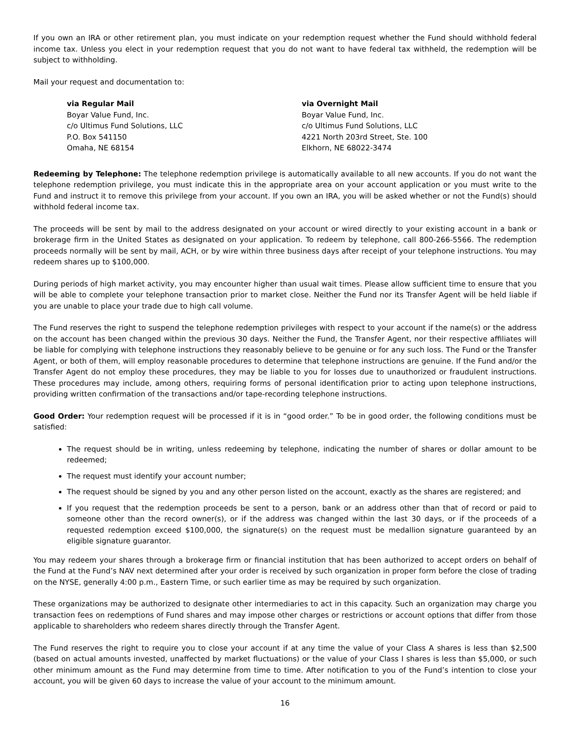If you own an IRA or other retirement plan, you must indicate on your redemption request whether the Fund should withhold federal income tax. Unless you elect in your redemption request that you do not want to have federal tax withheld, the redemption will be subject to withholding.
Mail your request and documentation to:
via Regular Mail
Boyar Value Fund, Inc.
c/o Ultimus Fund Solutions, LLC
P.O. Box 541150
Omaha, NE 68154
via Overnight Mail
Boyar Value Fund, Inc.
c/o Ultimus Fund Solutions, LLC
4221 North 203rd Street, Ste. 100
Elkhorn, NE 68022-3474
Redeeming by Telephone: The telephone redemption privilege is automatically available to all new accounts. If you do not want the telephone redemption privilege, you must indicate this in the appropriate area on your account application or you must write to the Fund and instruct it to remove this privilege from your account. If you own an IRA, you will be asked whether or not the Fund(s) should withhold federal income tax.
The proceeds will be sent by mail to the address designated on your account or wired directly to your existing account in a bank or brokerage firm in the United States as designated on your application. To redeem by telephone, call 800-266-5566. The redemption proceeds normally will be sent by mail, ACH, or by wire within three business days after receipt of your telephone instructions. You may redeem shares up to $100,000.
During periods of high market activity, you may encounter higher than usual wait times. Please allow sufficient time to ensure that you will be able to complete your telephone transaction prior to market close. Neither the Fund nor its Transfer Agent will be held liable if you are unable to place your trade due to high call volume.
The Fund reserves the right to suspend the telephone redemption privileges with respect to your account if the name(s) or the address on the account has been changed within the previous 30 days. Neither the Fund, the Transfer Agent, nor their respective affiliates will be liable for complying with telephone instructions they reasonably believe to be genuine or for any such loss. The Fund or the Transfer Agent, or both of them, will employ reasonable procedures to determine that telephone instructions are genuine. If the Fund and/or the Transfer Agent do not employ these procedures, they may be liable to you for losses due to unauthorized or fraudulent instructions. These procedures may include, among others, requiring forms of personal identification prior to acting upon telephone instructions, providing written confirmation of the transactions and/or tape-recording telephone instructions.
Good Order: Your redemption request will be processed if it is in “good order.” To be in good order, the following conditions must be satisfied:
The request should be in writing, unless redeeming by telephone, indicating the number of shares or dollar amount to be redeemed;
The request must identify your account number;
The request should be signed by you and any other person listed on the account, exactly as the shares are registered; and
If you request that the redemption proceeds be sent to a person, bank or an address other than that of record or paid to someone other than the record owner(s), or if the address was changed within the last 30 days, or if the proceeds of a requested redemption exceed $100,000, the signature(s) on the request must be medallion signature guaranteed by an eligible signature guarantor.
You may redeem your shares through a brokerage firm or financial institution that has been authorized to accept orders on behalf of the Fund at the Fund’s NAV next determined after your order is received by such organization in proper form before the close of trading on the NYSE, generally 4:00 p.m., Eastern Time, or such earlier time as may be required by such organization.
These organizations may be authorized to designate other intermediaries to act in this capacity. Such an organization may charge you transaction fees on redemptions of Fund shares and may impose other charges or restrictions or account options that differ from those applicable to shareholders who redeem shares directly through the Transfer Agent.
The Fund reserves the right to require you to close your account if at any time the value of your Class A shares is less than $2,500 (based on actual amounts invested, unaffected by market fluctuations) or the value of your Class I shares is less than $5,000, or such other minimum amount as the Fund may determine from time to time. After notification to you of the Fund’s intention to close your account, you will be given 60 days to increase the value of your account to the minimum amount.
16